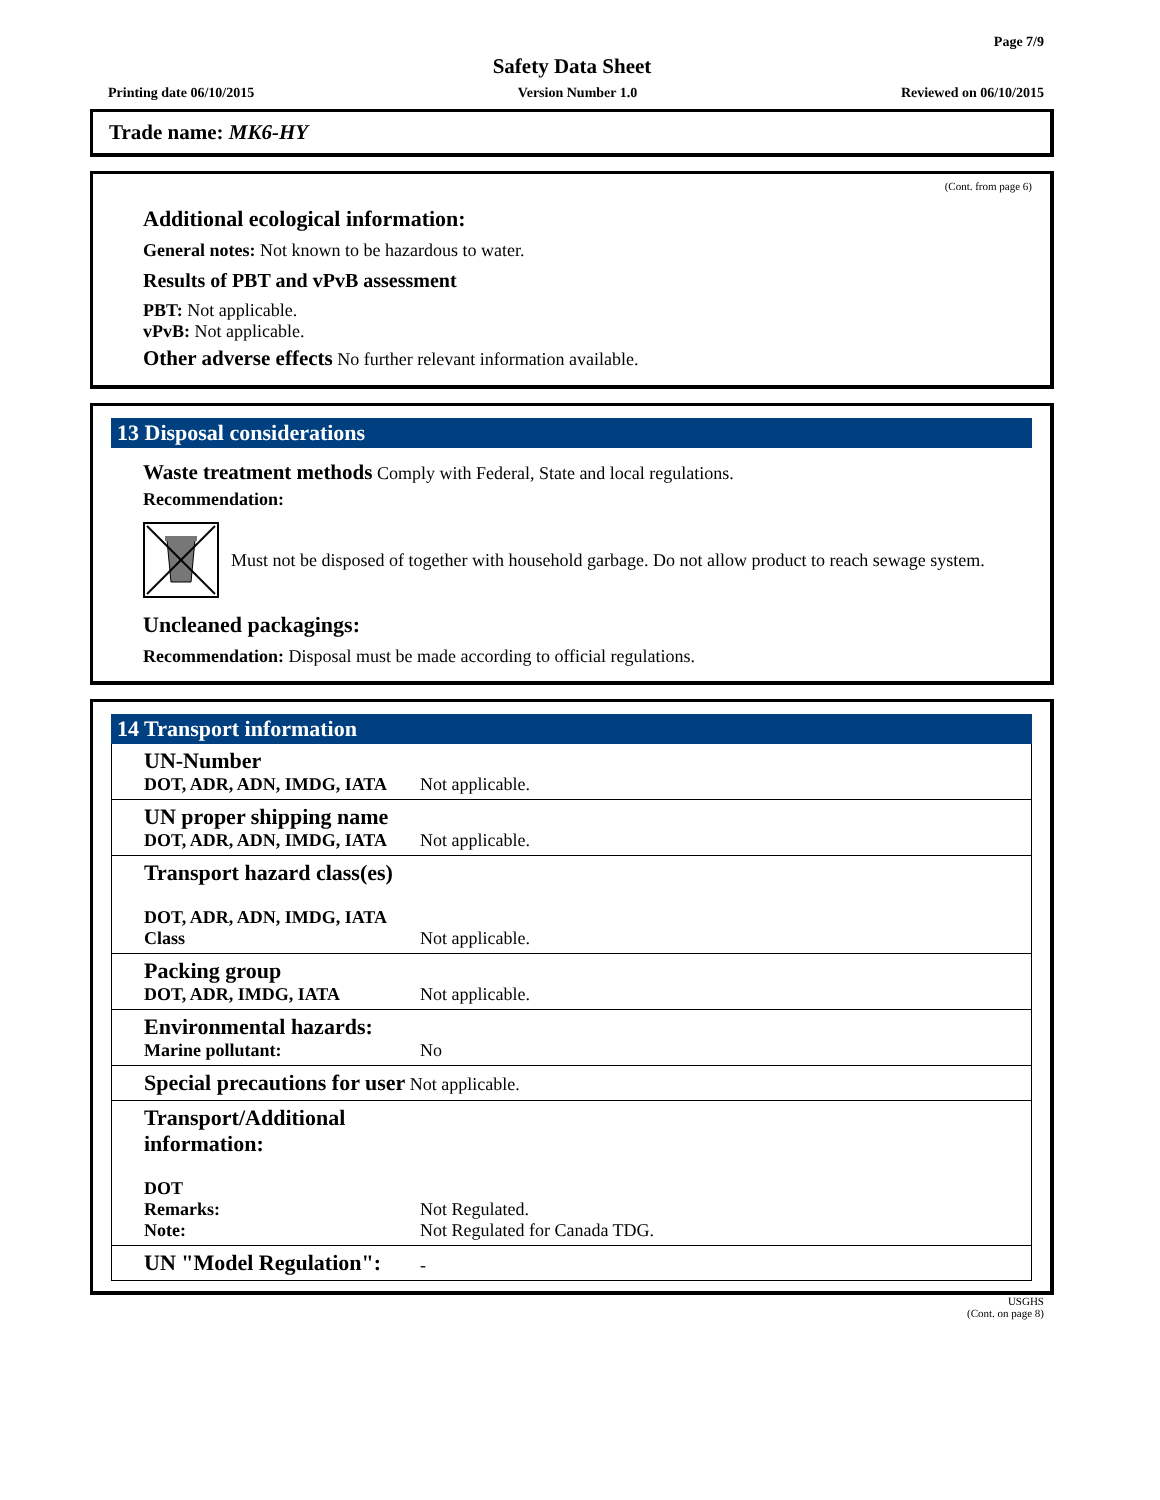Page 7/9
Safety Data Sheet
Printing date 06/10/2015 Version Number 1.0 Reviewed on 06/10/2015
Trade name: MK6-HY
(Cont. from page 6)
Additional ecological information:
General notes: Not known to be hazardous to water.
Results of PBT and vPvB assessment
PBT: Not applicable.
vPvB: Not applicable.
Other adverse effects No further relevant information available.
13 Disposal considerations
Waste treatment methods Comply with Federal, State and local regulations.
Recommendation:
Must not be disposed of together with household garbage. Do not allow product to reach sewage system.
Uncleaned packagings:
Recommendation: Disposal must be made according to official regulations.
14 Transport information
| UN-Number DOT, ADR, ADN, IMDG, IATA | Not applicable. |
| UN proper shipping name DOT, ADR, ADN, IMDG, IATA | Not applicable. |
| Transport hazard class(es) DOT, ADR, ADN, IMDG, IATA Class | Not applicable. |
| Packing group DOT, ADR, IMDG, IATA | Not applicable. |
| Environmental hazards: Marine pollutant: | No |
| Special precautions for user Not applicable. | |
| Transport/Additional information: DOT Remarks: Note: | Not Regulated. Not Regulated for Canada TDG. |
| UN "Model Regulation": | - |
USGHS
(Cont. on page 8)